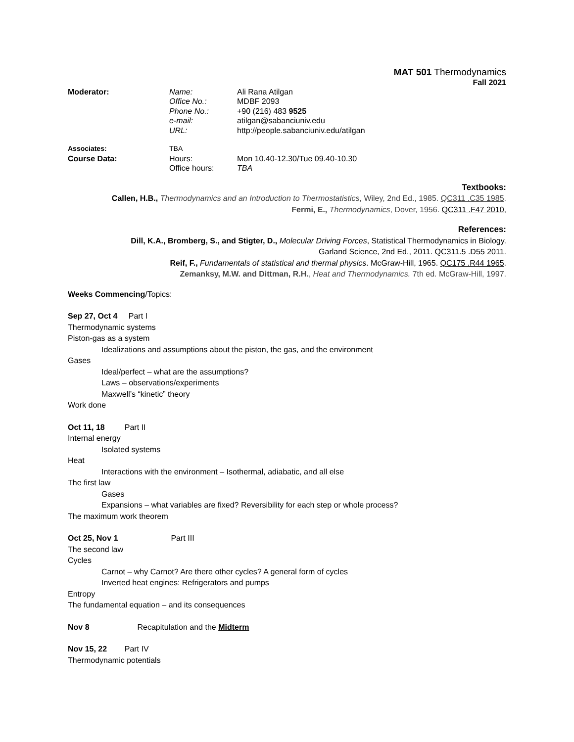MAT 501 Thermodynamics
Fall 2021
| Moderator: | Name: | Ali Rana Atilgan |
| | Office No.: | MDBF 2093 |
| | Phone No.: | +90 (216) 483 9525 |
| | e-mail: | atilgan@sabanciuniv.edu |
| | URL: | http://people.sabanciuniv.edu/atilgan |
| Associates: | TBA | |
| Course Data: | Hours: | Mon 10.40-12.30/Tue 09.40-10.30 |
| | Office hours: | TBA |
Textbooks:
Callen, H.B., Thermodynamics and an Introduction to Thermostatistics, Wiley, 2nd Ed., 1985. QC311 .C35 1985.
Fermi, E., Thermodynamics, Dover, 1956. QC311 .F47 2010,
References:
Dill, K.A., Bromberg, S., and Stigter, D., Molecular Driving Forces, Statistical Thermodynamics in Biology.
Garland Science, 2nd Ed., 2011. QC311.5 .D55 2011.
Reif, F., Fundamentals of statistical and thermal physics. McGraw-Hill, 1965. QC175 .R44 1965.
Zemanksy, M.W. and Dittman, R.H., Heat and Thermodynamics. 7th ed. McGraw-Hill, 1997.
Weeks Commencing/Topics:
Sep 27, Oct 4 Part I
Thermodynamic systems
Piston-gas as a system
Idealizations and assumptions about the piston, the gas, and the environment
Gases
Ideal/perfect – what are the assumptions?
Laws – observations/experiments
Maxwell’s “kinetic” theory
Work done
Oct 11, 18 Part II
Internal energy
Isolated systems
Heat
Interactions with the environment – Isothermal, adiabatic, and all else
The first law
Gases
Expansions – what variables are fixed? Reversibility for each step or whole process?
The maximum work theorem
Oct 25, Nov 1 Part III
The second law
Cycles
Carnot – why Carnot? Are there other cycles? A general form of cycles
Inverted heat engines: Refrigerators and pumps
Entropy
The fundamental equation – and its consequences
Nov 8 Recapitulation and the Midterm
Nov 15, 22 Part IV
Thermodynamic potentials